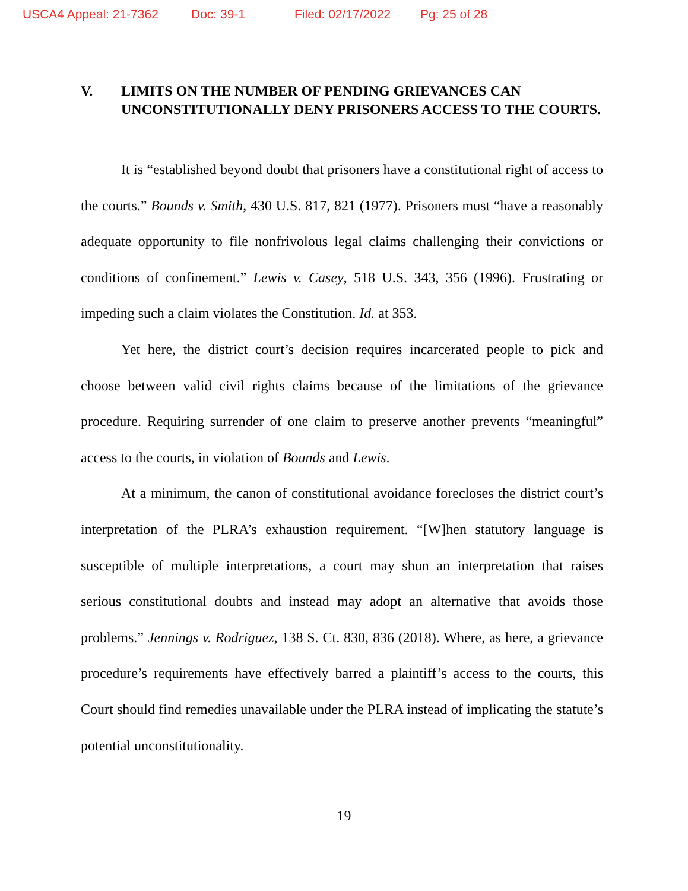USCA4 Appeal: 21-7362 Doc: 39-1 Filed: 02/17/2022 Pg: 25 of 28
V. LIMITS ON THE NUMBER OF PENDING GRIEVANCES CAN UNCONSTITUTIONALLY DENY PRISONERS ACCESS TO THE COURTS.
It is “established beyond doubt that prisoners have a constitutional right of access to the courts.” Bounds v. Smith, 430 U.S. 817, 821 (1977). Prisoners must “have a reasonably adequate opportunity to file nonfrivolous legal claims challenging their convictions or conditions of confinement.” Lewis v. Casey, 518 U.S. 343, 356 (1996). Frustrating or impeding such a claim violates the Constitution. Id. at 353.
Yet here, the district court’s decision requires incarcerated people to pick and choose between valid civil rights claims because of the limitations of the grievance procedure. Requiring surrender of one claim to preserve another prevents “meaningful” access to the courts, in violation of Bounds and Lewis.
At a minimum, the canon of constitutional avoidance forecloses the district court’s interpretation of the PLRA’s exhaustion requirement. “[W]hen statutory language is susceptible of multiple interpretations, a court may shun an interpretation that raises serious constitutional doubts and instead may adopt an alternative that avoids those problems.” Jennings v. Rodriguez, 138 S. Ct. 830, 836 (2018). Where, as here, a grievance procedure’s requirements have effectively barred a plaintiff’s access to the courts, this Court should find remedies unavailable under the PLRA instead of implicating the statute’s potential unconstitutionality.
19